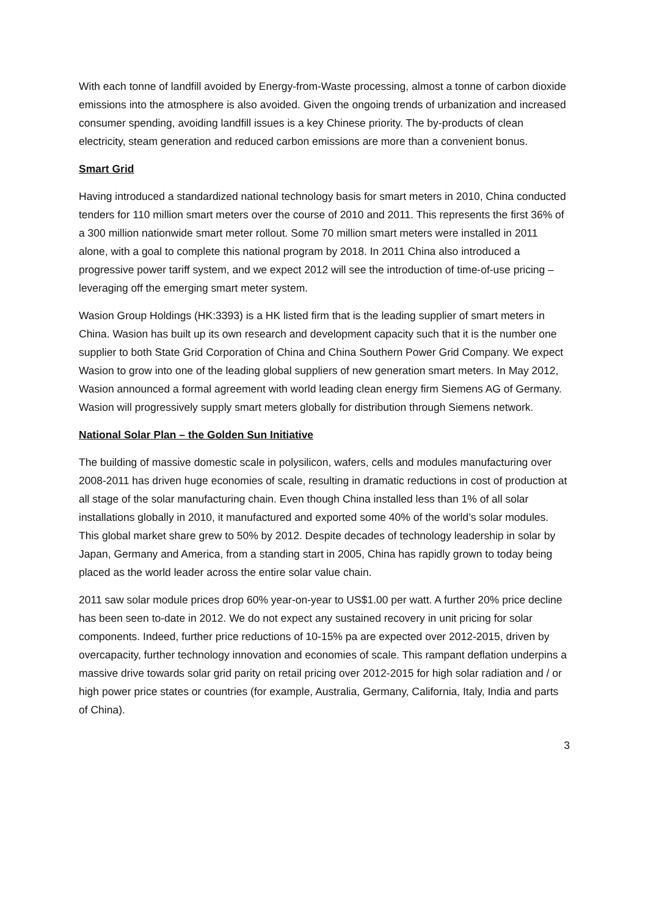With each tonne of landfill avoided by Energy-from-Waste processing, almost a tonne of carbon dioxide emissions into the atmosphere is also avoided. Given the ongoing trends of urbanization and increased consumer spending, avoiding landfill issues is a key Chinese priority. The by-products of clean electricity, steam generation and reduced carbon emissions are more than a convenient bonus.
Smart Grid
Having introduced a standardized national technology basis for smart meters in 2010, China conducted tenders for 110 million smart meters over the course of 2010 and 2011. This represents the first 36% of a 300 million nationwide smart meter rollout. Some 70 million smart meters were installed in 2011 alone, with a goal to complete this national program by 2018. In 2011 China also introduced a progressive power tariff system, and we expect 2012 will see the introduction of time-of-use pricing – leveraging off the emerging smart meter system.
Wasion Group Holdings (HK:3393) is a HK listed firm that is the leading supplier of smart meters in China. Wasion has built up its own research and development capacity such that it is the number one supplier to both State Grid Corporation of China and China Southern Power Grid Company. We expect Wasion to grow into one of the leading global suppliers of new generation smart meters. In May 2012, Wasion announced a formal agreement with world leading clean energy firm Siemens AG of Germany. Wasion will progressively supply smart meters globally for distribution through Siemens network.
National Solar Plan – the Golden Sun Initiative
The building of massive domestic scale in polysilicon, wafers, cells and modules manufacturing over 2008-2011 has driven huge economies of scale, resulting in dramatic reductions in cost of production at all stage of the solar manufacturing chain. Even though China installed less than 1% of all solar installations globally in 2010, it manufactured and exported some 40% of the world’s solar modules. This global market share grew to 50% by 2012. Despite decades of technology leadership in solar by Japan, Germany and America, from a standing start in 2005, China has rapidly grown to today being placed as the world leader across the entire solar value chain.
2011 saw solar module prices drop 60% year-on-year to US$1.00 per watt. A further 20% price decline has been seen to-date in 2012. We do not expect any sustained recovery in unit pricing for solar components. Indeed, further price reductions of 10-15% pa are expected over 2012-2015, driven by overcapacity, further technology innovation and economies of scale. This rampant deflation underpins a massive drive towards solar grid parity on retail pricing over 2012-2015 for high solar radiation and / or high power price states or countries (for example, Australia, Germany, California, Italy, India and parts of China).
3